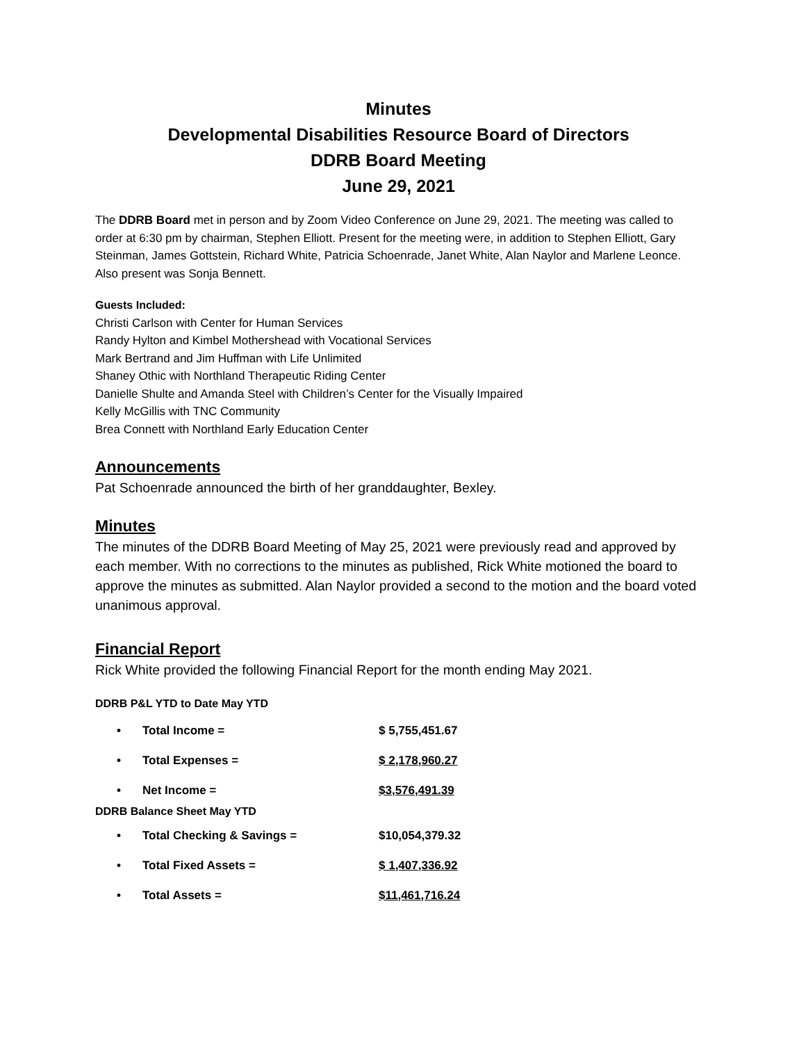Minutes
Developmental Disabilities Resource Board of Directors
DDRB Board Meeting
June 29, 2021
The DDRB Board met in person and by Zoom Video Conference on June 29, 2021. The meeting was called to order at 6:30 pm by chairman, Stephen Elliott. Present for the meeting were, in addition to Stephen Elliott, Gary Steinman, James Gottstein, Richard White, Patricia Schoenrade, Janet White, Alan Naylor and Marlene Leonce. Also present was Sonja Bennett.
Guests Included:
Christi Carlson with Center for Human Services
Randy Hylton and Kimbel Mothershead with Vocational Services
Mark Bertrand and Jim Huffman with Life Unlimited
Shaney Othic with Northland Therapeutic Riding Center
Danielle Shulte and Amanda Steel with Children’s Center for the Visually Impaired
Kelly McGillis with TNC Community
Brea Connett with Northland Early Education Center
Announcements
Pat Schoenrade announced the birth of her granddaughter, Bexley.
Minutes
The minutes of the DDRB Board Meeting of May 25, 2021 were previously read and approved by each member. With no corrections to the minutes as published, Rick White motioned the board to approve the minutes as submitted. Alan Naylor provided a second to the motion and the board voted unanimous approval.
Financial Report
Rick White provided the following Financial Report for the month ending May 2021.
DDRB P&L YTD to Date May YTD
| • | Total Income = | $ 5,755,451.67 |
| • | Total Expenses = | $ 2,178,960.27 |
| • | Net Income = | $3,576,491.39 |
DDRB Balance Sheet May YTD
| • | Total Checking & Savings = | $10,054,379.32 |
| • | Total Fixed Assets = | $ 1,407,336.92 |
| • | Total Assets = | $11,461,716.24 |